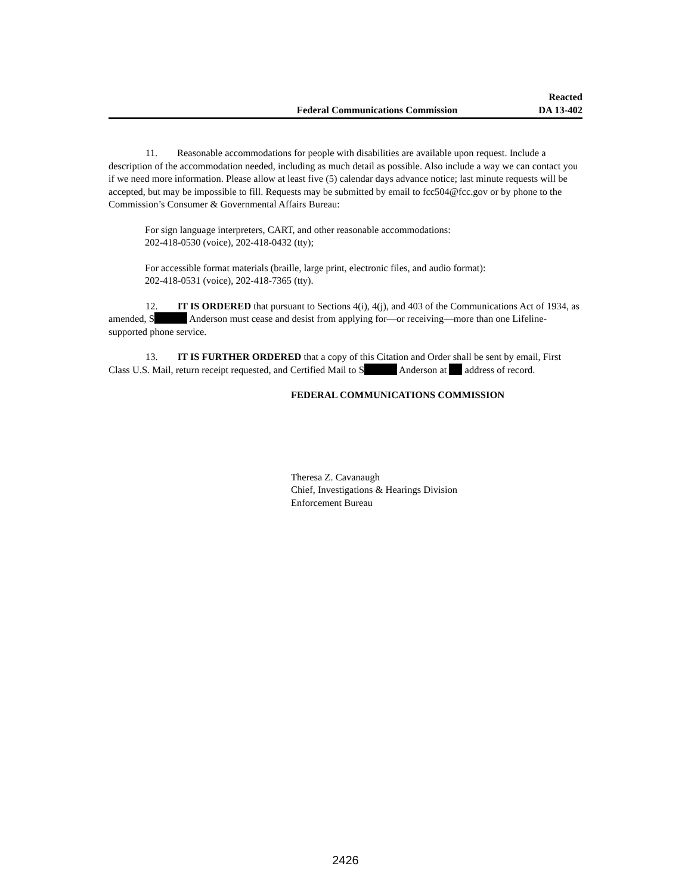Federal Communications Commission
Reacted
DA 13-402
11. Reasonable accommodations for people with disabilities are available upon request. Include a description of the accommodation needed, including as much detail as possible. Also include a way we can contact you if we need more information. Please allow at least five (5) calendar days advance notice; last minute requests will be accepted, but may be impossible to fill. Requests may be submitted by email to fcc504@fcc.gov or by phone to the Commission’s Consumer & Governmental Affairs Bureau:
For sign language interpreters, CART, and other reasonable accommodations:
202-418-0530 (voice), 202-418-0432 (tty);
For accessible format materials (braille, large print, electronic files, and audio format):
202-418-0531 (voice), 202-418-7365 (tty).
12. IT IS ORDERED that pursuant to Sections 4(i), 4(j), and 403 of the Communications Act of 1934, as amended, S Anderson must cease and desist from applying for—or receiving—more than one Lifeline-supported phone service.
13. IT IS FURTHER ORDERED that a copy of this Citation and Order shall be sent by email, First Class U.S. Mail, return receipt requested, and Certified Mail to S Anderson at address of record.
FEDERAL COMMUNICATIONS COMMISSION
Theresa Z. Cavanaugh
Chief, Investigations & Hearings Division
Enforcement Bureau
2426